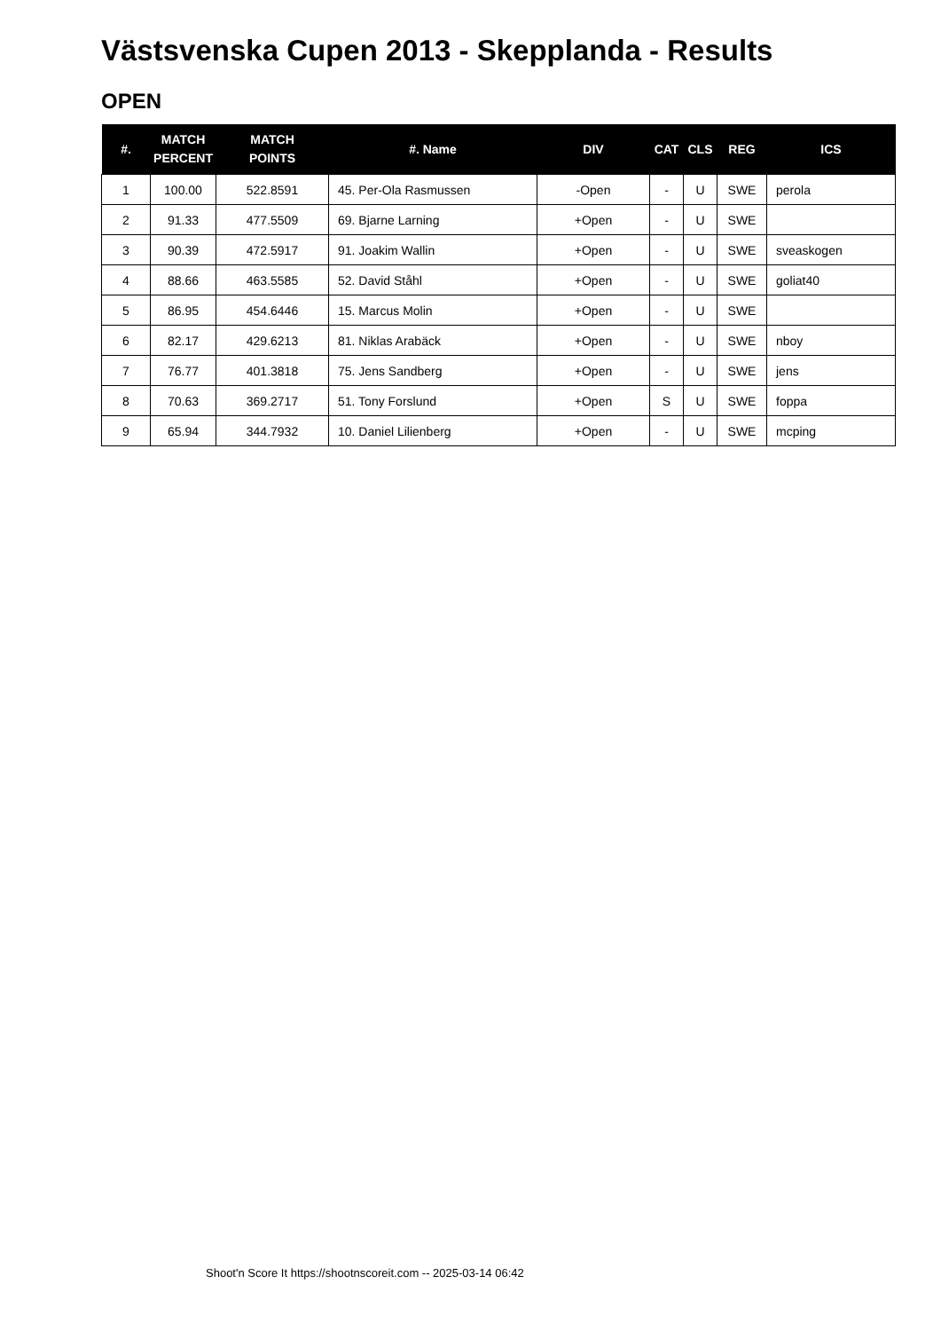Västsvenska Cupen 2013 - Skepplanda - Results
OPEN
| #. | MATCH PERCENT | MATCH POINTS | #. Name | DIV | CAT | CLS | REG | ICS |
| --- | --- | --- | --- | --- | --- | --- | --- | --- |
| 1 | 100.00 | 522.8591 | 45. Per-Ola Rasmussen | -Open | - | U | SWE | perola |
| 2 | 91.33 | 477.5509 | 69. Bjarne Larning | +Open | - | U | SWE | |
| 3 | 90.39 | 472.5917 | 91. Joakim Wallin | +Open | - | U | SWE | sveaskogen |
| 4 | 88.66 | 463.5585 | 52. David Ståhl | +Open | - | U | SWE | goliat40 |
| 5 | 86.95 | 454.6446 | 15. Marcus Molin | +Open | - | U | SWE | |
| 6 | 82.17 | 429.6213 | 81. Niklas Arabäck | +Open | - | U | SWE | nboy |
| 7 | 76.77 | 401.3818 | 75. Jens Sandberg | +Open | - | U | SWE | jens |
| 8 | 70.63 | 369.2717 | 51. Tony Forslund | +Open | S | U | SWE | foppa |
| 9 | 65.94 | 344.7932 | 10. Daniel Lilienberg | +Open | - | U | SWE | mcping |
Shoot'n Score It https://shootnscoreit.com -- 2025-03-14 06:42